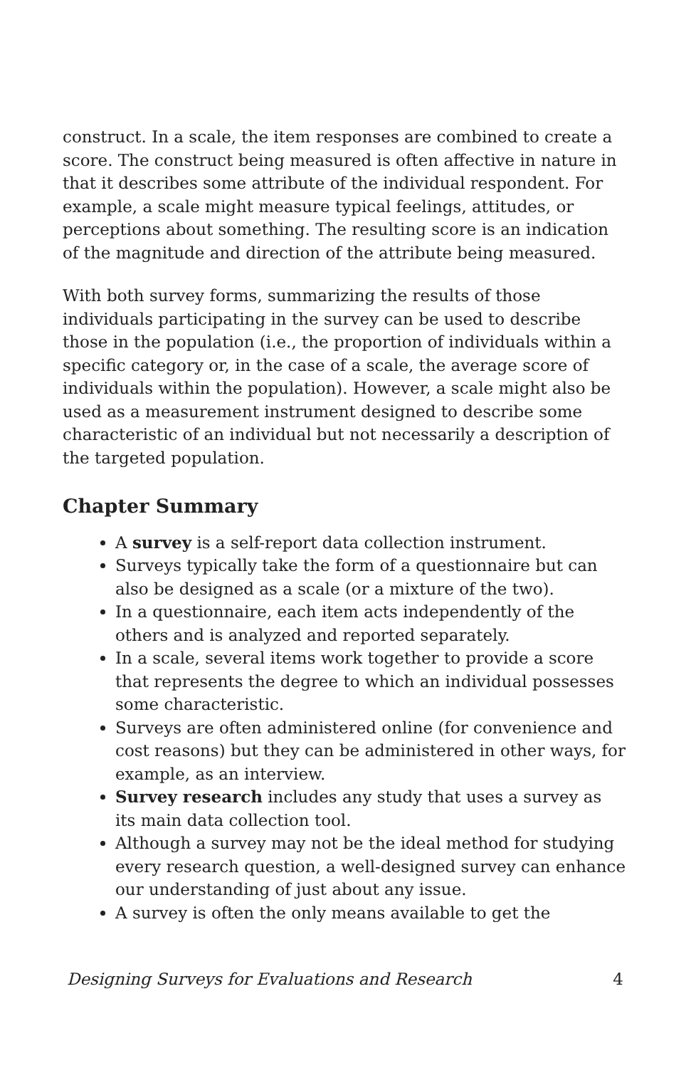construct. In a scale, the item responses are combined to create a score. The construct being measured is often affective in nature in that it describes some attribute of the individual respondent. For example, a scale might measure typical feelings, attitudes, or perceptions about something. The resulting score is an indication of the magnitude and direction of the attribute being measured.
With both survey forms, summarizing the results of those individuals participating in the survey can be used to describe those in the population (i.e., the proportion of individuals within a specific category or, in the case of a scale, the average score of individuals within the population). However, a scale might also be used as a measurement instrument designed to describe some characteristic of an individual but not necessarily a description of the targeted population.
Chapter Summary
A survey is a self-report data collection instrument.
Surveys typically take the form of a questionnaire but can also be designed as a scale (or a mixture of the two).
In a questionnaire, each item acts independently of the others and is analyzed and reported separately.
In a scale, several items work together to provide a score that represents the degree to which an individual possesses some characteristic.
Surveys are often administered online (for convenience and cost reasons) but they can be administered in other ways, for example, as an interview.
Survey research includes any study that uses a survey as its main data collection tool.
Although a survey may not be the ideal method for studying every research question, a well-designed survey can enhance our understanding of just about any issue.
A survey is often the only means available to get the
Designing Surveys for Evaluations and Research 4